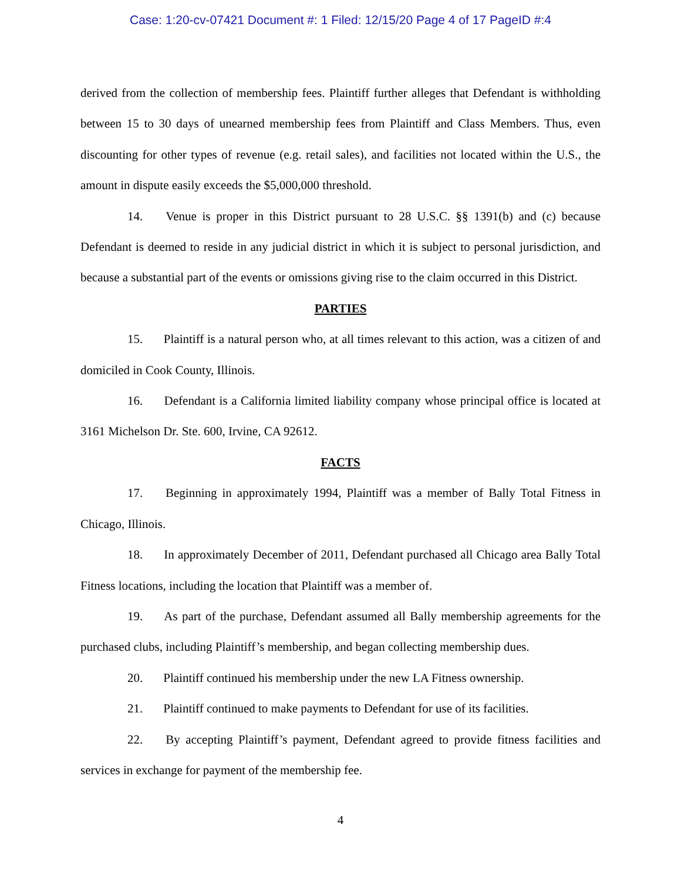Case: 1:20-cv-07421 Document #: 1 Filed: 12/15/20 Page 4 of 17 PageID #:4
derived from the collection of membership fees. Plaintiff further alleges that Defendant is withholding between 15 to 30 days of unearned membership fees from Plaintiff and Class Members. Thus, even discounting for other types of revenue (e.g. retail sales), and facilities not located within the U.S., the amount in dispute easily exceeds the $5,000,000 threshold.
14. Venue is proper in this District pursuant to 28 U.S.C. §§ 1391(b) and (c) because Defendant is deemed to reside in any judicial district in which it is subject to personal jurisdiction, and because a substantial part of the events or omissions giving rise to the claim occurred in this District.
PARTIES
15. Plaintiff is a natural person who, at all times relevant to this action, was a citizen of and domiciled in Cook County, Illinois.
16. Defendant is a California limited liability company whose principal office is located at 3161 Michelson Dr. Ste. 600, Irvine, CA 92612.
FACTS
17. Beginning in approximately 1994, Plaintiff was a member of Bally Total Fitness in Chicago, Illinois.
18. In approximately December of 2011, Defendant purchased all Chicago area Bally Total Fitness locations, including the location that Plaintiff was a member of.
19. As part of the purchase, Defendant assumed all Bally membership agreements for the purchased clubs, including Plaintiff’s membership, and began collecting membership dues.
20. Plaintiff continued his membership under the new LA Fitness ownership.
21. Plaintiff continued to make payments to Defendant for use of its facilities.
22. By accepting Plaintiff’s payment, Defendant agreed to provide fitness facilities and services in exchange for payment of the membership fee.
4